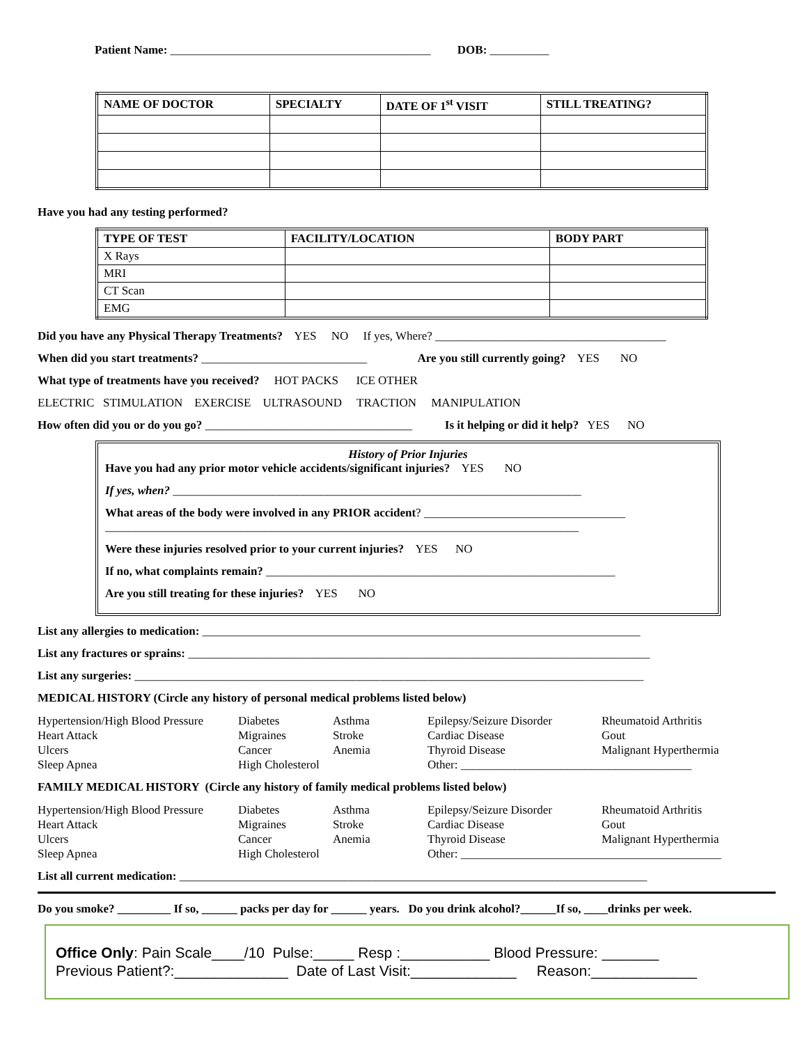Patient Name: ____________________________________________ DOB: __________
| NAME OF DOCTOR | SPECIALTY | DATE OF 1<sup>st</sup> VISIT | STILL TREATING? |
| --- | --- | --- | --- |
Have you had any testing performed?
| TYPE OF TEST | FACILITY/LOCATION | BODY PART |
| --- | --- | --- |
| X Rays | | |
| MRI | | |
| CT Scan | | |
| EMG | | |
Did you have any Physical Therapy Treatments? YES NO If yes, Where? _______________________________________
When did you start treatments? ____________________________ Are you still currently going? YES NO
What type of treatments have you received? HOT PACKS ICE OTHER
ELECTRIC STIMULATION EXERCISE ULTRASOUND TRACTION MANIPULATION
How often did you or do you go? ___________________________________ Is it helping or did it help? YES NO
History of Prior Injuries
Have you had any prior motor vehicle accidents/significant injuries? YES NO
If yes, when? _____________________________________________________________________
What areas of the body were involved in any PRIOR accident? __________________________________
________________________________________________________________________________
Were these injuries resolved prior to your current injuries? YES NO
If no, what complaints remain? ___________________________________________________________
Are you still treating for these injuries? YES NO
List any allergies to medication: __________________________________________________________________________
List any fractures or sprains: ______________________________________________________________________________
List any surgeries: ______________________________________________________________________________________
MEDICAL HISTORY (Circle any history of personal medical problems listed below)
Hypertension/High Blood Pressure Diabetes Asthma Epilepsy/Seizure Disorder Rheumatoid Arthritis Heart Attack Migraines Stroke Cardiac Disease Gout Ulcers Cancer Anemia Thyroid Disease Malignant Hyperthermia Sleep Apnea High Cholesterol Other: _______________________________________
FAMILY MEDICAL HISTORY (Circle any history of family medical problems listed below)
Hypertension/High Blood Pressure Diabetes Asthma Epilepsy/Seizure Disorder Rheumatoid Arthritis Heart Attack Migraines Stroke Cardiac Disease Gout Ulcers Cancer Anemia Thyroid Disease Malignant Hyperthermia Sleep Apnea High Cholesterol Other: ____________________________________________
List all current medication: _______________________________________________________________________________
Do you smoke? _________ If so, ______ packs per day for ______ years. Do you drink alcohol?______If so, ____drinks per week.
Office Only: Pain Scale____/10 Pulse:_____ Resp :___________ Blood Pressure: _______
Previous Patient?:______________ Date of Last Visit:_____________ Reason:_____________